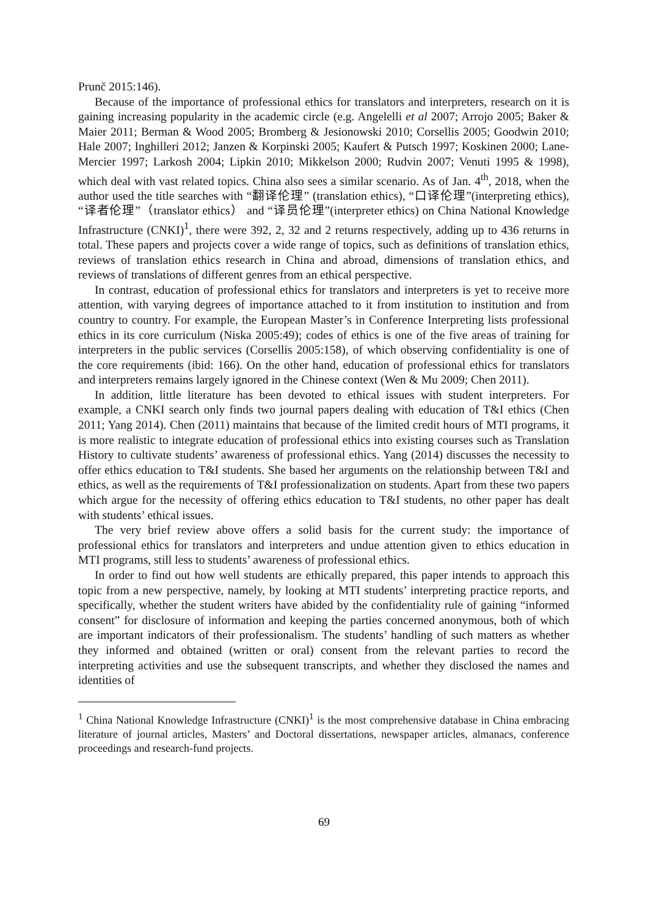Prunč 2015:146).
Because of the importance of professional ethics for translators and interpreters, research on it is gaining increasing popularity in the academic circle (e.g. Angelelli et al 2007; Arrojo 2005; Baker & Maier 2011; Berman & Wood 2005; Bromberg & Jesionowski 2010; Corsellis 2005; Goodwin 2010; Hale 2007; Inghilleri 2012; Janzen & Korpinski 2005; Kaufert & Putsch 1997; Koskinen 2000; Lane-Mercier 1997; Larkosh 2004; Lipkin 2010; Mikkelson 2000; Rudvin 2007; Venuti 1995 & 1998), which deal with vast related topics. China also sees a similar scenario. As of Jan. 4<sup>th</sup>, 2018, when the author used the title searches with “翻译伦理” (translation ethics), “口译伦理”(interpreting ethics), “译者伦理”（translator ethics） and “译员伦理”(interpreter ethics) on China National Knowledge Infrastructure (CNKI)<sup>1</sup>, there were 392, 2, 32 and 2 returns respectively, adding up to 436 returns in total. These papers and projects cover a wide range of topics, such as definitions of translation ethics, reviews of translation ethics research in China and abroad, dimensions of translation ethics, and reviews of translations of different genres from an ethical perspective.
In contrast, education of professional ethics for translators and interpreters is yet to receive more attention, with varying degrees of importance attached to it from institution to institution and from country to country. For example, the European Master’s in Conference Interpreting lists professional ethics in its core curriculum (Niska 2005:49); codes of ethics is one of the five areas of training for interpreters in the public services (Corsellis 2005:158), of which observing confidentiality is one of the core requirements (ibid: 166). On the other hand, education of professional ethics for translators and interpreters remains largely ignored in the Chinese context (Wen & Mu 2009; Chen 2011).
In addition, little literature has been devoted to ethical issues with student interpreters. For example, a CNKI search only finds two journal papers dealing with education of T&I ethics (Chen 2011; Yang 2014). Chen (2011) maintains that because of the limited credit hours of MTI programs, it is more realistic to integrate education of professional ethics into existing courses such as Translation History to cultivate students’ awareness of professional ethics. Yang (2014) discusses the necessity to offer ethics education to T&I students. She based her arguments on the relationship between T&I and ethics, as well as the requirements of T&I professionalization on students. Apart from these two papers which argue for the necessity of offering ethics education to T&I students, no other paper has dealt with students’ ethical issues.
The very brief review above offers a solid basis for the current study: the importance of professional ethics for translators and interpreters and undue attention given to ethics education in MTI programs, still less to students’ awareness of professional ethics.
In order to find out how well students are ethically prepared, this paper intends to approach this topic from a new perspective, namely, by looking at MTI students’ interpreting practice reports, and specifically, whether the student writers have abided by the confidentiality rule of gaining “informed consent” for disclosure of information and keeping the parties concerned anonymous, both of which are important indicators of their professionalism. The students’ handling of such matters as whether they informed and obtained (written or oral) consent from the relevant parties to record the interpreting activities and use the subsequent transcripts, and whether they disclosed the names and identities of
<sup>1</sup> China National Knowledge Infrastructure (CNKI)<sup>1</sup> is the most comprehensive database in China embracing literature of journal articles, Masters’ and Doctoral dissertations, newspaper articles, almanacs, conference proceedings and research-fund projects.
69